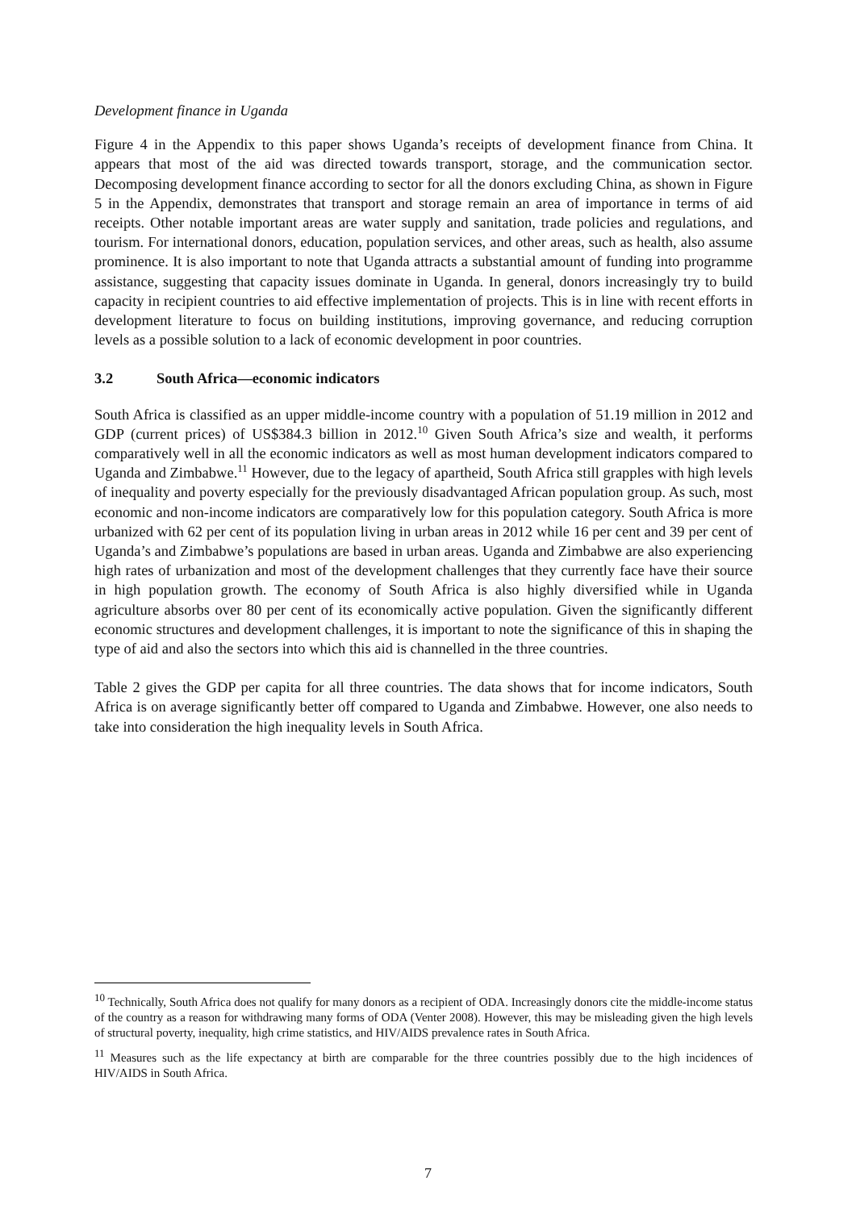Development finance in Uganda
Figure 4 in the Appendix to this paper shows Uganda’s receipts of development finance from China. It appears that most of the aid was directed towards transport, storage, and the communication sector. Decomposing development finance according to sector for all the donors excluding China, as shown in Figure 5 in the Appendix, demonstrates that transport and storage remain an area of importance in terms of aid receipts. Other notable important areas are water supply and sanitation, trade policies and regulations, and tourism. For international donors, education, population services, and other areas, such as health, also assume prominence. It is also important to note that Uganda attracts a substantial amount of funding into programme assistance, suggesting that capacity issues dominate in Uganda. In general, donors increasingly try to build capacity in recipient countries to aid effective implementation of projects. This is in line with recent efforts in development literature to focus on building institutions, improving governance, and reducing corruption levels as a possible solution to a lack of economic development in poor countries.
3.2 South Africa—economic indicators
South Africa is classified as an upper middle-income country with a population of 51.19 million in 2012 and GDP (current prices) of US$384.3 billion in 2012.<sup>10</sup> Given South Africa’s size and wealth, it performs comparatively well in all the economic indicators as well as most human development indicators compared to Uganda and Zimbabwe.<sup>11</sup> However, due to the legacy of apartheid, South Africa still grapples with high levels of inequality and poverty especially for the previously disadvantaged African population group. As such, most economic and non-income indicators are comparatively low for this population category. South Africa is more urbanized with 62 per cent of its population living in urban areas in 2012 while 16 per cent and 39 per cent of Uganda’s and Zimbabwe’s populations are based in urban areas. Uganda and Zimbabwe are also experiencing high rates of urbanization and most of the development challenges that they currently face have their source in high population growth. The economy of South Africa is also highly diversified while in Uganda agriculture absorbs over 80 per cent of its economically active population. Given the significantly different economic structures and development challenges, it is important to note the significance of this in shaping the type of aid and also the sectors into which this aid is channelled in the three countries.
Table 2 gives the GDP per capita for all three countries. The data shows that for income indicators, South Africa is on average significantly better off compared to Uganda and Zimbabwe. However, one also needs to take into consideration the high inequality levels in South Africa.
<sup>10</sup> Technically, South Africa does not qualify for many donors as a recipient of ODA. Increasingly donors cite the middle-income status of the country as a reason for withdrawing many forms of ODA (Venter 2008). However, this may be misleading given the high levels of structural poverty, inequality, high crime statistics, and HIV/AIDS prevalence rates in South Africa.
<sup>11</sup> Measures such as the life expectancy at birth are comparable for the three countries possibly due to the high incidences of HIV/AIDS in South Africa.
7